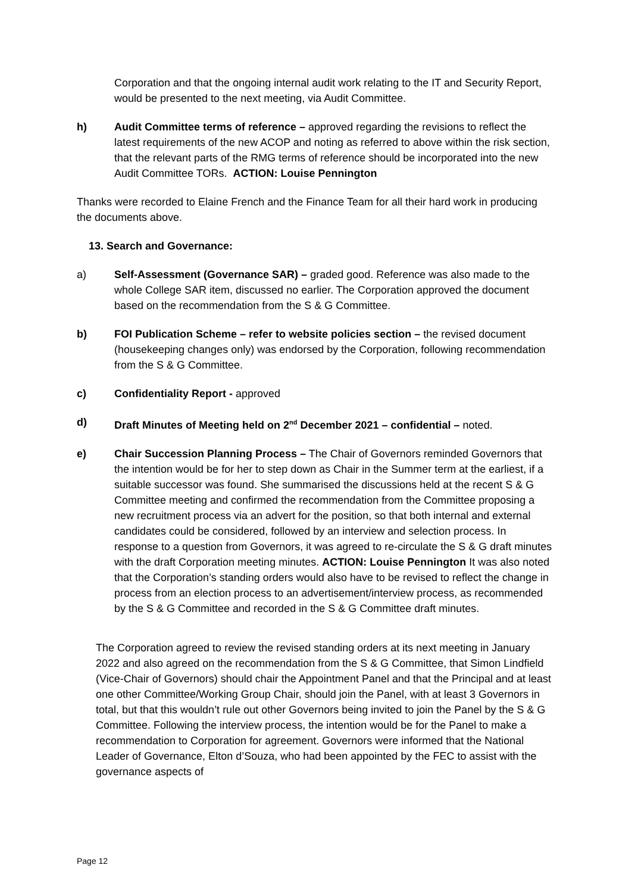Corporation and that the ongoing internal audit work relating to the IT and Security Report, would be presented to the next meeting, via Audit Committee.
h) Audit Committee terms of reference – approved regarding the revisions to reflect the latest requirements of the new ACOP and noting as referred to above within the risk section, that the relevant parts of the RMG terms of reference should be incorporated into the new Audit Committee TORs. ACTION: Louise Pennington
Thanks were recorded to Elaine French and the Finance Team for all their hard work in producing the documents above.
13. Search and Governance:
a) Self-Assessment (Governance SAR) – graded good. Reference was also made to the whole College SAR item, discussed no earlier. The Corporation approved the document based on the recommendation from the S & G Committee.
b) FOI Publication Scheme – refer to website policies section – the revised document (housekeeping changes only) was endorsed by the Corporation, following recommendation from the S & G Committee.
c) Confidentiality Report - approved
d) Draft Minutes of Meeting held on 2<sup>nd</sup> December 2021 – confidential – noted.
e) Chair Succession Planning Process – The Chair of Governors reminded Governors that the intention would be for her to step down as Chair in the Summer term at the earliest, if a suitable successor was found. She summarised the discussions held at the recent S & G Committee meeting and confirmed the recommendation from the Committee proposing a new recruitment process via an advert for the position, so that both internal and external candidates could be considered, followed by an interview and selection process. In response to a question from Governors, it was agreed to re-circulate the S & G draft minutes with the draft Corporation meeting minutes. ACTION: Louise Pennington It was also noted that the Corporation’s standing orders would also have to be revised to reflect the change in process from an election process to an advertisement/interview process, as recommended by the S & G Committee and recorded in the S & G Committee draft minutes.
The Corporation agreed to review the revised standing orders at its next meeting in January 2022 and also agreed on the recommendation from the S & G Committee, that Simon Lindfield (Vice-Chair of Governors) should chair the Appointment Panel and that the Principal and at least one other Committee/Working Group Chair, should join the Panel, with at least 3 Governors in total, but that this wouldn’t rule out other Governors being invited to join the Panel by the S & G Committee. Following the interview process, the intention would be for the Panel to make a recommendation to Corporation for agreement. Governors were informed that the National Leader of Governance, Elton d’Souza, who had been appointed by the FEC to assist with the governance aspects of
Page 12